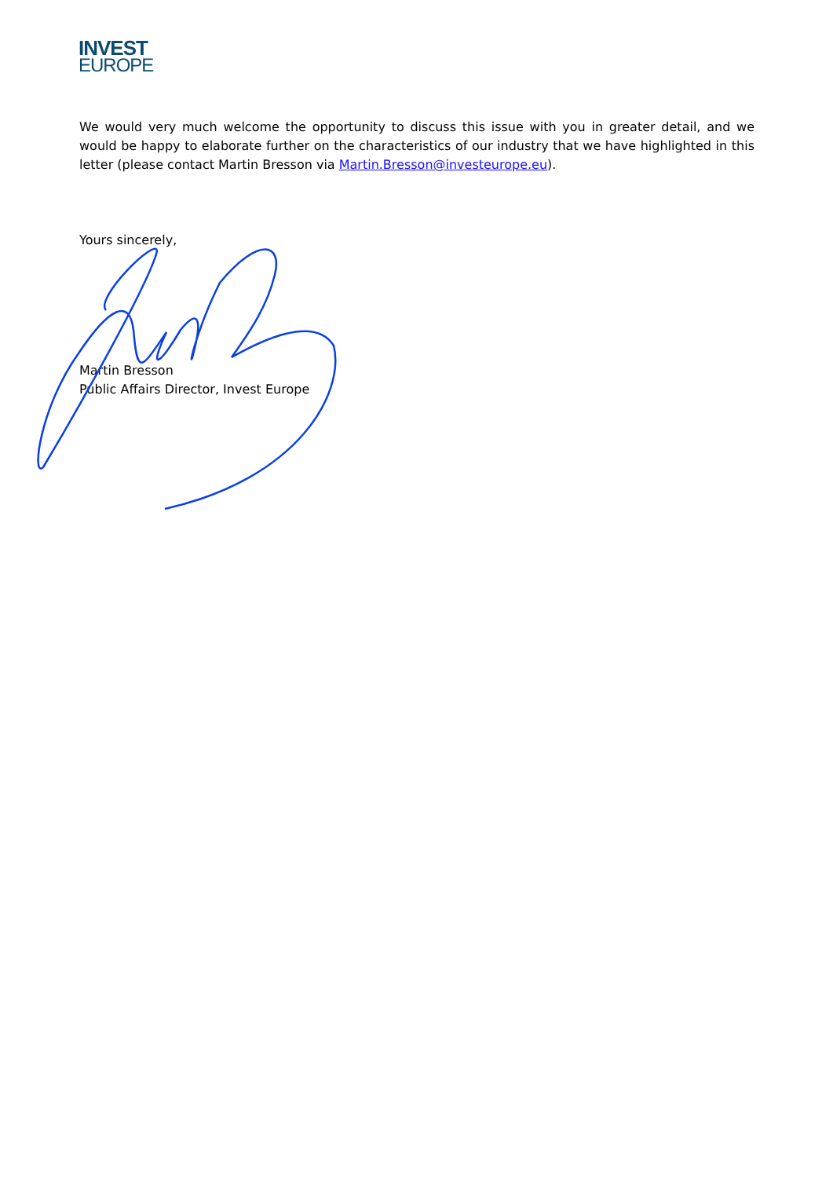INVEST
EUROPE
We would very much welcome the opportunity to discuss this issue with you in greater detail, and we would be happy to elaborate further on the characteristics of our industry that we have highlighted in this letter (please contact Martin Bresson via Martin.Bresson@investeurope.eu).
Yours sincerely,
Martin Bresson
Public Affairs Director, Invest Europe